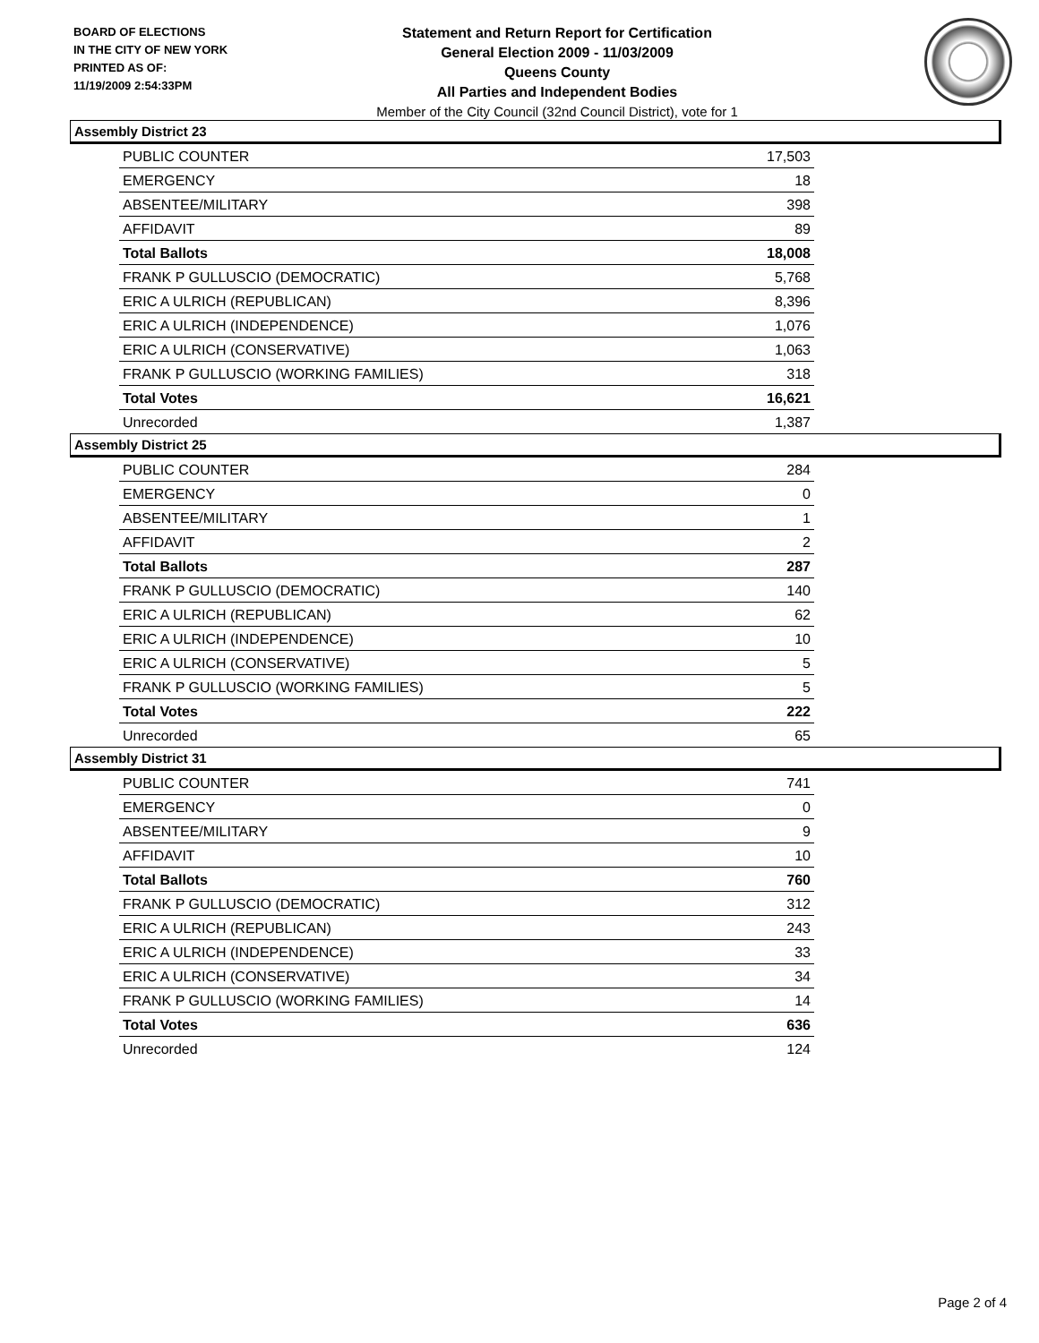BOARD OF ELECTIONS
IN THE CITY OF NEW YORK
PRINTED AS OF:
11/19/2009 2:54:33PM
Statement and Return Report for Certification
General Election 2009 - 11/03/2009
Queens County
All Parties and Independent Bodies
Member of the City Council (32nd Council District), vote for 1
Assembly District 23
| PUBLIC COUNTER | 17,503 |
| EMERGENCY | 18 |
| ABSENTEE/MILITARY | 398 |
| AFFIDAVIT | 89 |
| Total Ballots | 18,008 |
| FRANK P GULLUSCIO (DEMOCRATIC) | 5,768 |
| ERIC A ULRICH (REPUBLICAN) | 8,396 |
| ERIC A ULRICH (INDEPENDENCE) | 1,076 |
| ERIC A ULRICH (CONSERVATIVE) | 1,063 |
| FRANK P GULLUSCIO (WORKING FAMILIES) | 318 |
| Total Votes | 16,621 |
| Unrecorded | 1,387 |
Assembly District 25
| PUBLIC COUNTER | 284 |
| EMERGENCY | 0 |
| ABSENTEE/MILITARY | 1 |
| AFFIDAVIT | 2 |
| Total Ballots | 287 |
| FRANK P GULLUSCIO (DEMOCRATIC) | 140 |
| ERIC A ULRICH (REPUBLICAN) | 62 |
| ERIC A ULRICH (INDEPENDENCE) | 10 |
| ERIC A ULRICH (CONSERVATIVE) | 5 |
| FRANK P GULLUSCIO (WORKING FAMILIES) | 5 |
| Total Votes | 222 |
| Unrecorded | 65 |
Assembly District 31
| PUBLIC COUNTER | 741 |
| EMERGENCY | 0 |
| ABSENTEE/MILITARY | 9 |
| AFFIDAVIT | 10 |
| Total Ballots | 760 |
| FRANK P GULLUSCIO (DEMOCRATIC) | 312 |
| ERIC A ULRICH (REPUBLICAN) | 243 |
| ERIC A ULRICH (INDEPENDENCE) | 33 |
| ERIC A ULRICH (CONSERVATIVE) | 34 |
| FRANK P GULLUSCIO (WORKING FAMILIES) | 14 |
| Total Votes | 636 |
| Unrecorded | 124 |
Page 2 of 4